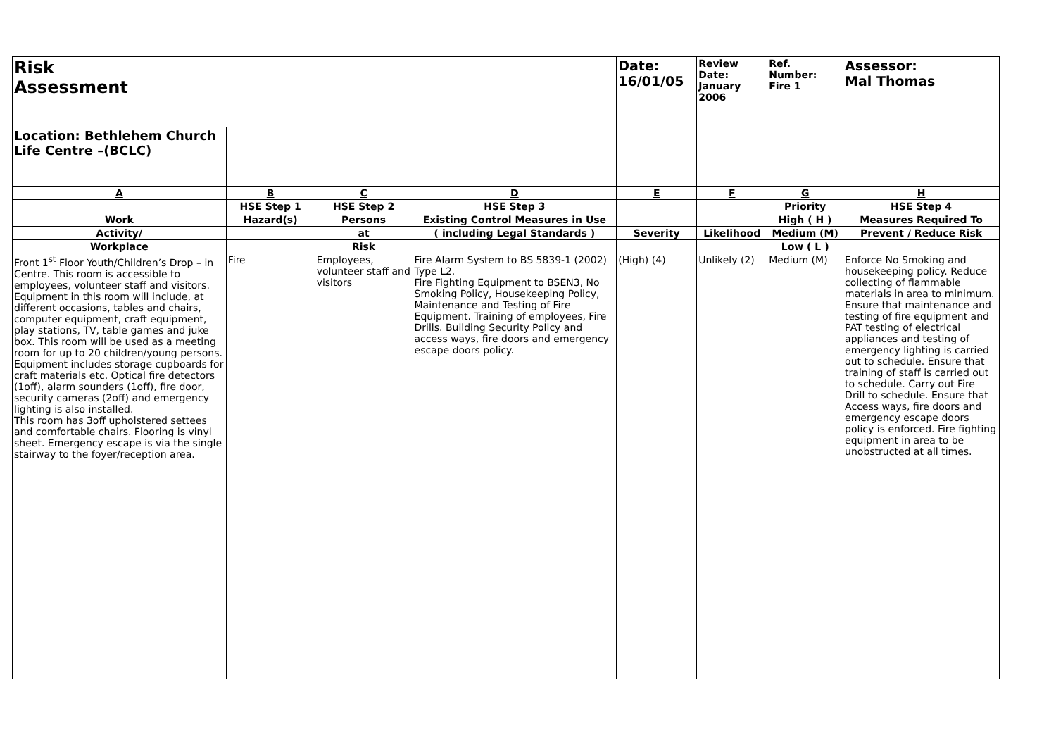| Risk Assessment | | | | Date: 16/01/05 | Review Date: January 2006 | Ref. Number: Fire 1 | Assessor: Mal Thomas |
| Location: Bethlehem Church Life Centre –(BCLC) | | | | | | | |
| A | B | C | D | E | F | G | H |
| | HSE Step 1 | HSE Step 2 | HSE Step 3 | | | Priority | HSE Step 4 |
| Work | Hazard(s) | Persons | Existing Control Measures in Use | | | High ( H ) | Measures Required To |
| Activity/ | | at | ( including Legal Standards ) | Severity | Likelihood | Medium (M) | Prevent / Reduce Risk |
| Workplace | | Risk | | | | Low ( L ) | |
| Front 1<sup>st</sup> Floor Youth/Children’s Drop – in Centre. This room is accessible to employees, volunteer staff and visitors. Equipment in this room will include, at different occasions, tables and chairs, computer equipment, craft equipment, play stations, TV, table games and juke box. This room will be used as a meeting room for up to 20 children/young persons. Equipment includes storage cupboards for craft materials etc. Optical fire detectors (1off), alarm sounders (1off), fire door, security cameras (2off) and emergency lighting is also installed. This room has 3off upholstered settees and comfortable chairs. Flooring is vinyl sheet. Emergency escape is via the single stairway to the foyer/reception area. | Fire | Employees, volunteer staff and visitors | Fire Alarm System to BS 5839-1 (2002) Type L2. Fire Fighting Equipment to BSEN3, No Smoking Policy, Housekeeping Policy, Maintenance and Testing of Fire Equipment. Training of employees, Fire Drills. Building Security Policy and access ways, fire doors and emergency escape doors policy. | (High) (4) | Unlikely (2) | Medium (M) | Enforce No Smoking and housekeeping policy. Reduce collecting of flammable materials in area to minimum. Ensure that maintenance and testing of fire equipment and PAT testing of electrical appliances and testing of emergency lighting is carried out to schedule. Ensure that training of staff is carried out to schedule. Carry out Fire Drill to schedule. Ensure that Access ways, fire doors and emergency escape doors policy is enforced. Fire fighting equipment in area to be unobstructed at all times. |